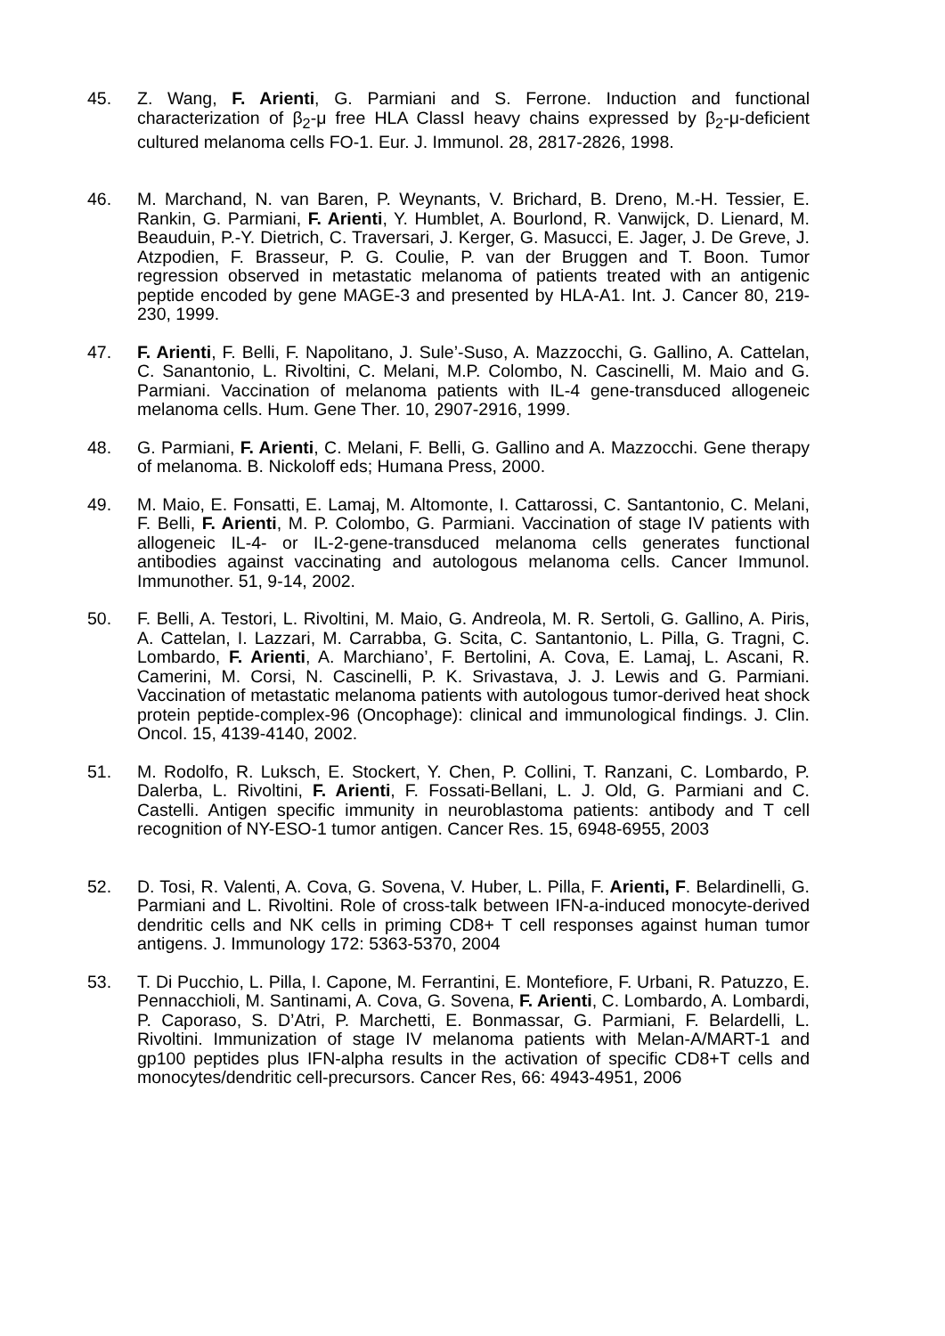45. Z. Wang, F. Arienti, G. Parmiani and S. Ferrone. Induction and functional characterization of β<sub>2</sub>-μ free HLA ClassI heavy chains expressed by β<sub>2</sub>-μ-deficient cultured melanoma cells FO-1. Eur. J. Immunol. 28, 2817-2826, 1998.
46. M. Marchand, N. van Baren, P. Weynants, V. Brichard, B. Dreno, M.-H. Tessier, E. Rankin, G. Parmiani, F. Arienti, Y. Humblet, A. Bourlond, R. Vanwijck, D. Lienard, M. Beauduin, P.-Y. Dietrich, C. Traversari, J. Kerger, G. Masucci, E. Jager, J. De Greve, J. Atzpodien, F. Brasseur, P. G. Coulie, P. van der Bruggen and T. Boon. Tumor regression observed in metastatic melanoma of patients treated with an antigenic peptide encoded by gene MAGE-3 and presented by HLA-A1. Int. J. Cancer 80, 219-230, 1999.
47. F. Arienti, F. Belli, F. Napolitano, J. Sule’-Suso, A. Mazzocchi, G. Gallino, A. Cattelan, C. Sanantonio, L. Rivoltini, C. Melani, M.P. Colombo, N. Cascinelli, M. Maio and G. Parmiani. Vaccination of melanoma patients with IL-4 gene-transduced allogeneic melanoma cells. Hum. Gene Ther. 10, 2907-2916, 1999.
48. G. Parmiani, F. Arienti, C. Melani, F. Belli, G. Gallino and A. Mazzocchi. Gene therapy of melanoma. B. Nickoloff eds; Humana Press, 2000.
49. M. Maio, E. Fonsatti, E. Lamaj, M. Altomonte, I. Cattarossi, C. Santantonio, C. Melani, F. Belli, F. Arienti, M. P. Colombo, G. Parmiani. Vaccination of stage IV patients with allogeneic IL-4- or IL-2-gene-transduced melanoma cells generates functional antibodies against vaccinating and autologous melanoma cells. Cancer Immunol. Immunother. 51, 9-14, 2002.
50. F. Belli, A. Testori, L. Rivoltini, M. Maio, G. Andreola, M. R. Sertoli, G. Gallino, A. Piris, A. Cattelan, I. Lazzari, M. Carrabba, G. Scita, C. Santantonio, L. Pilla, G. Tragni, C. Lombardo, F. Arienti, A. Marchiano’, F. Bertolini, A. Cova, E. Lamaj, L. Ascani, R. Camerini, M. Corsi, N. Cascinelli, P. K. Srivastava, J. J. Lewis and G. Parmiani. Vaccination of metastatic melanoma patients with autologous tumor-derived heat shock protein peptide-complex-96 (Oncophage): clinical and immunological findings. J. Clin. Oncol. 15, 4139-4140, 2002.
51. M. Rodolfo, R. Luksch, E. Stockert, Y. Chen, P. Collini, T. Ranzani, C. Lombardo, P. Dalerba, L. Rivoltini, F. Arienti, F. Fossati-Bellani, L. J. Old, G. Parmiani and C. Castelli. Antigen specific immunity in neuroblastoma patients: antibody and T cell recognition of NY-ESO-1 tumor antigen. Cancer Res. 15, 6948-6955, 2003
52. D. Tosi, R. Valenti, A. Cova, G. Sovena, V. Huber, L. Pilla, F. Arienti, F. Belardinelli, G. Parmiani and L. Rivoltini. Role of cross-talk between IFN-a-induced monocyte-derived dendritic cells and NK cells in priming CD8+ T cell responses against human tumor antigens. J. Immunology 172: 5363-5370, 2004
53. T. Di Pucchio, L. Pilla, I. Capone, M. Ferrantini, E. Montefiore, F. Urbani, R. Patuzzo, E. Pennacchioli, M. Santinami, A. Cova, G. Sovena, F. Arienti, C. Lombardo, A. Lombardi, P. Caporaso, S. D’Atri, P. Marchetti, E. Bonmassar, G. Parmiani, F. Belardelli, L. Rivoltini. Immunization of stage IV melanoma patients with Melan-A/MART-1 and gp100 peptides plus IFN-alpha results in the activation of specific CD8+T cells and monocytes/dendritic cell-precursors. Cancer Res, 66: 4943-4951, 2006